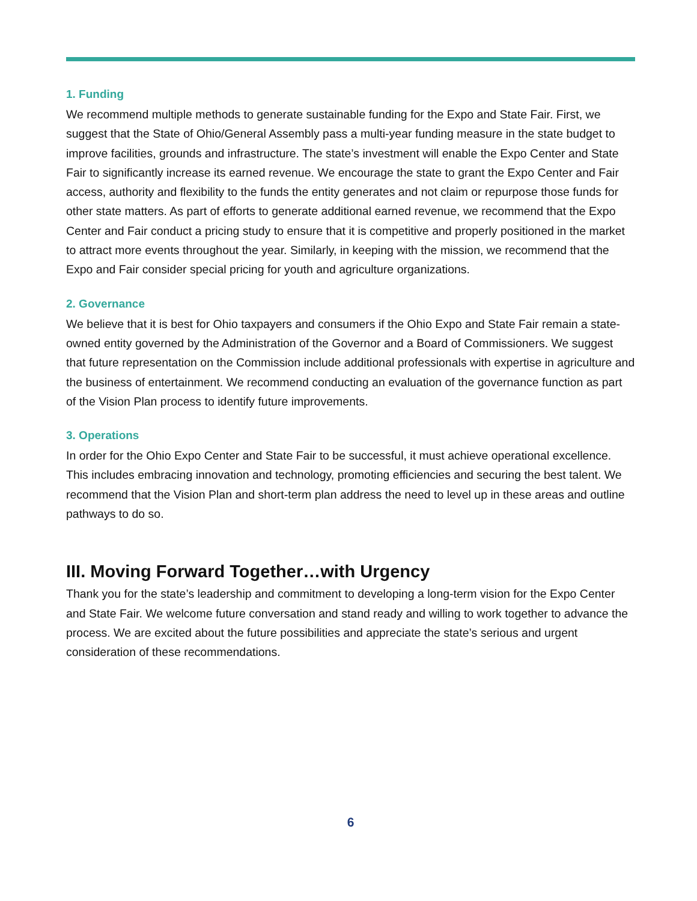1. Funding
We recommend multiple methods to generate sustainable funding for the Expo and State Fair. First, we suggest that the State of Ohio/General Assembly pass a multi-year funding measure in the state budget to improve facilities, grounds and infrastructure. The state’s investment will enable the Expo Center and State Fair to significantly increase its earned revenue. We encourage the state to grant the Expo Center and Fair access, authority and flexibility to the funds the entity generates and not claim or repurpose those funds for other state matters. As part of efforts to generate additional earned revenue, we recommend that the Expo Center and Fair conduct a pricing study to ensure that it is competitive and properly positioned in the market to attract more events throughout the year. Similarly, in keeping with the mission, we recommend that the Expo and Fair consider special pricing for youth and agriculture organizations.
2. Governance
We believe that it is best for Ohio taxpayers and consumers if the Ohio Expo and State Fair remain a state-owned entity governed by the Administration of the Governor and a Board of Commissioners. We suggest that future representation on the Commission include additional professionals with expertise in agriculture and the business of entertainment. We recommend conducting an evaluation of the governance function as part of the Vision Plan process to identify future improvements.
3. Operations
In order for the Ohio Expo Center and State Fair to be successful, it must achieve operational excellence. This includes embracing innovation and technology, promoting efficiencies and securing the best talent. We recommend that the Vision Plan and short-term plan address the need to level up in these areas and outline pathways to do so.
III. Moving Forward Together…with Urgency
Thank you for the state’s leadership and commitment to developing a long-term vision for the Expo Center and State Fair. We welcome future conversation and stand ready and willing to work together to advance the process. We are excited about the future possibilities and appreciate the state’s serious and urgent consideration of these recommendations.
6